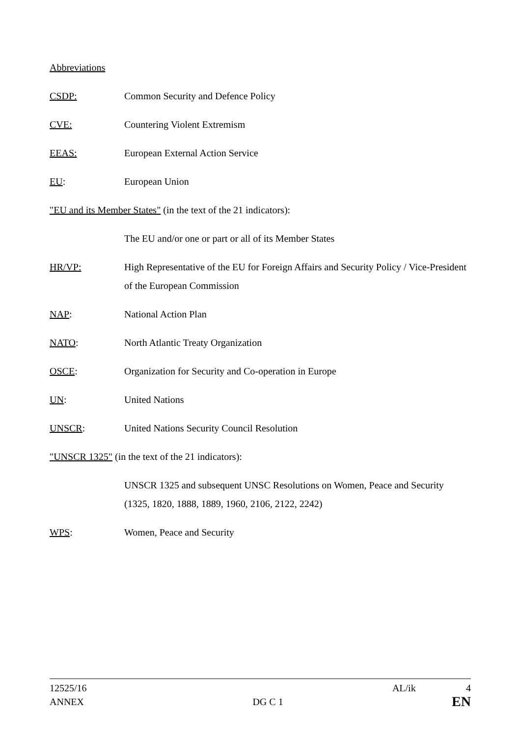Abbreviations
CSDP: Common Security and Defence Policy
CVE: Countering Violent Extremism
EEAS: European External Action Service
EU: European Union
"EU and its Member States" (in the text of the 21 indicators):
The EU and/or one or part or all of its Member States
HR/VP: High Representative of the EU for Foreign Affairs and Security Policy / Vice-President of the European Commission
NAP: National Action Plan
NATO: North Atlantic Treaty Organization
OSCE: Organization for Security and Co-operation in Europe
UN: United Nations
UNSCR: United Nations Security Council Resolution
"UNSCR 1325" (in the text of the 21 indicators):
UNSCR 1325 and subsequent UNSC Resolutions on Women, Peace and Security (1325, 1820, 1888, 1889, 1960, 2106, 2122, 2242)
WPS: Women, Peace and Security
12525/16 AL/ik 4
ANNEX DG C 1 EN